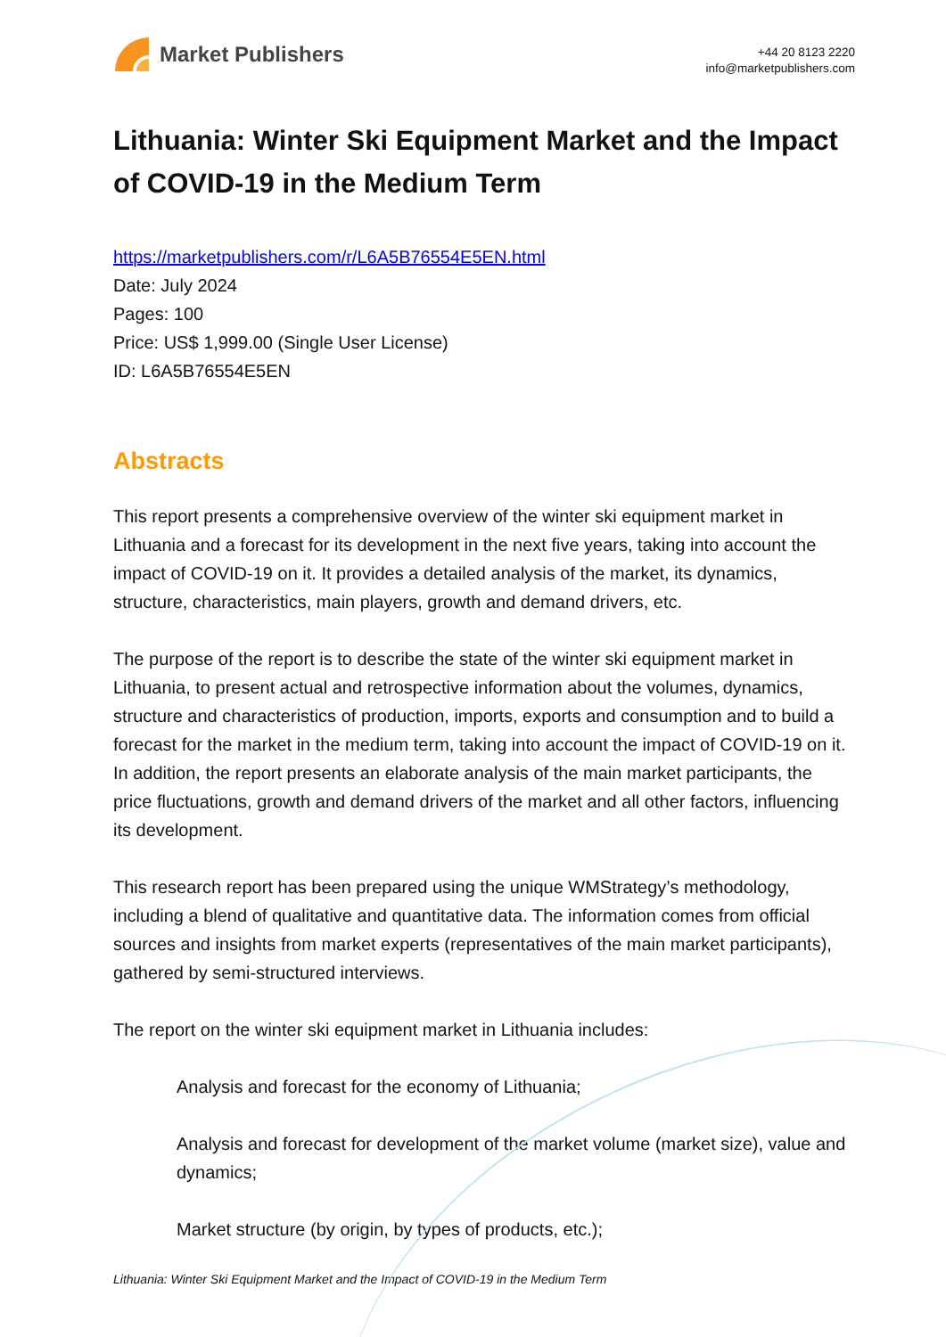Market Publishers
+44 20 8123 2220
info@marketpublishers.com
Lithuania: Winter Ski Equipment Market and the Impact of COVID-19 in the Medium Term
https://marketpublishers.com/r/L6A5B76554E5EN.html
Date: July 2024
Pages: 100
Price: US$ 1,999.00 (Single User License)
ID: L6A5B76554E5EN
Abstracts
This report presents a comprehensive overview of the winter ski equipment market in Lithuania and a forecast for its development in the next five years, taking into account the impact of COVID-19 on it. It provides a detailed analysis of the market, its dynamics, structure, characteristics, main players, growth and demand drivers, etc.
The purpose of the report is to describe the state of the winter ski equipment market in Lithuania, to present actual and retrospective information about the volumes, dynamics, structure and characteristics of production, imports, exports and consumption and to build a forecast for the market in the medium term, taking into account the impact of COVID-19 on it. In addition, the report presents an elaborate analysis of the main market participants, the price fluctuations, growth and demand drivers of the market and all other factors, influencing its development.
This research report has been prepared using the unique WMStrategy’s methodology, including a blend of qualitative and quantitative data. The information comes from official sources and insights from market experts (representatives of the main market participants), gathered by semi-structured interviews.
The report on the winter ski equipment market in Lithuania includes:
Analysis and forecast for the economy of Lithuania;
Analysis and forecast for development of the market volume (market size), value and dynamics;
Market structure (by origin, by types of products, etc.);
Lithuania: Winter Ski Equipment Market and the Impact of COVID-19 in the Medium Term